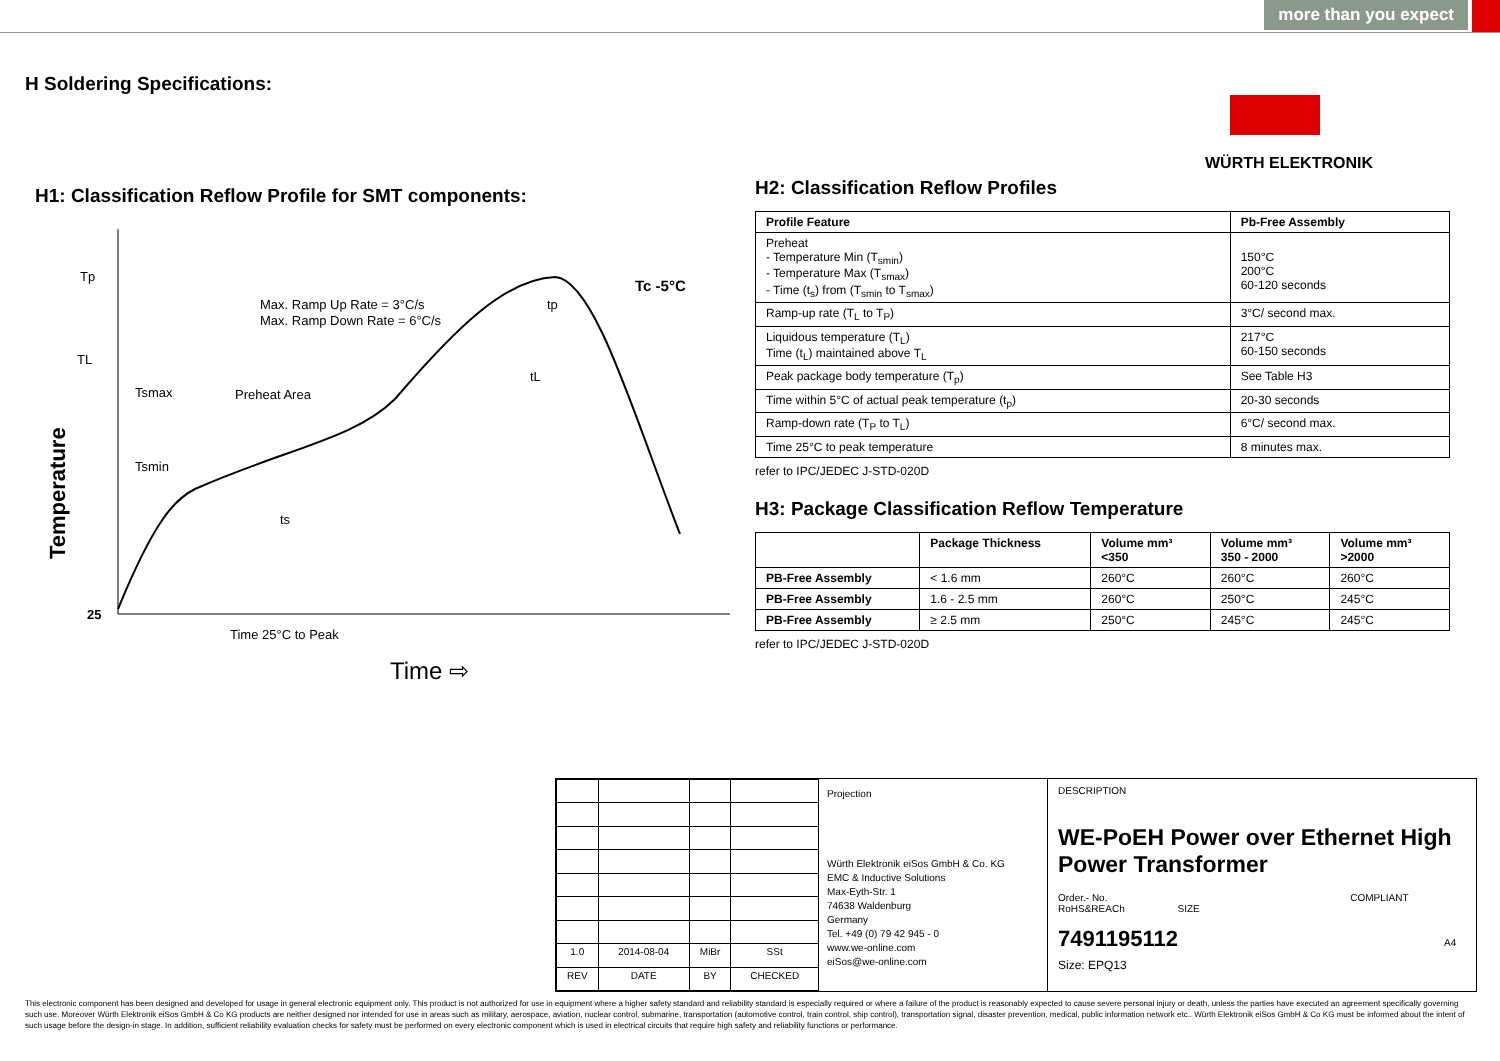more than you expect
H Soldering Specifications:
WÜRTH ELEKTRONIK
H1: Classification Reflow Profile for SMT components:
Tp
TL
25
Tc -5°C
Max. Ramp Up Rate = 3°C/s
Max. Ramp Down Rate = 6°C/s
Tsmax
Preheat Area
Tsmin
ts
tL
tp
Time 25°C to Peak
Time ⇨
Temperature
H2: Classification Reflow Profiles
| Profile Feature | Pb-Free Assembly |
| --- | --- |
| Preheat - Temperature Min (T<sub>smin</sub>) - Temperature Max (T<sub>smax</sub>) - Time (t<sub>s</sub>) from (T<sub>smin</sub> to T<sub>smax</sub>) | 150°C 200°C 60-120 seconds |
| Ramp-up rate (T<sub>L</sub> to T<sub>P</sub>) | 3°C/ second max. |
| Liquidous temperature (T<sub>L</sub>) Time (t<sub>L</sub>) maintained above T<sub>L</sub> | 217°C 60-150 seconds |
| Peak package body temperature (T<sub>p</sub>) | See Table H3 |
| Time within 5°C of actual peak temperature (t<sub>p</sub>) | 20-30 seconds |
| Ramp-down rate (T<sub>P</sub> to T<sub>L</sub>) | 6°C/ second max. |
| Time 25°C to peak temperature | 8 minutes max. |
refer to IPC/JEDEC J-STD-020D
H3: Package Classification Reflow Temperature
| | Package Thickness | Volume mm³ <350 | Volume mm³ 350 - 2000 | Volume mm³ >2000 |
| --- | --- | --- | --- | --- |
| PB-Free Assembly | < 1.6 mm | 260°C | 260°C | 260°C |
| PB-Free Assembly | 1.6 - 2.5 mm | 260°C | 250°C | 245°C |
| PB-Free Assembly | ≥ 2.5 mm | 250°C | 245°C | 245°C |
refer to IPC/JEDEC J-STD-020D
| 1.0 | 2014-08-04 | MiBr | SSt |
| REV | DATE | BY | CHECKED |
Projection
Würth Elektronik eiSos GmbH & Co. KG
EMC & Inductive Solutions
Max-Eyth-Str. 1
74638 Waldenburg
Germany
Tel. +49 (0) 79 42 945 - 0
www.we-online.com
eiSos@we-online.com
DESCRIPTION
WE-PoEH Power over Ethernet High Power Transformer
Order.- No. COMPLIANT RoHS&REACh SIZE
7491195112 A4
Size: EPQ13
This electronic component has been designed and developed for usage in general electronic equipment only. This product is not authorized for use in equipment where a higher safety standard and reliability standard is especially required or where a failure of the product is reasonably expected to cause severe personal injury or death, unless the parties have executed an agreement specifically governing such use. Moreover Würth Elektronik eiSos GmbH & Co KG products are neither designed nor intended for use in areas such as military, aerospace, aviation, nuclear control, submarine, transportation (automotive control, train control, ship control), transportation signal, disaster prevention, medical, public information network etc.. Würth Elektronik eiSos GmbH & Co KG must be informed about the intent of such usage before the design-in stage. In addition, sufficient reliability evaluation checks for safety must be performed on every electronic component which is used in electrical circuits that require high safety and reliability functions or performance.